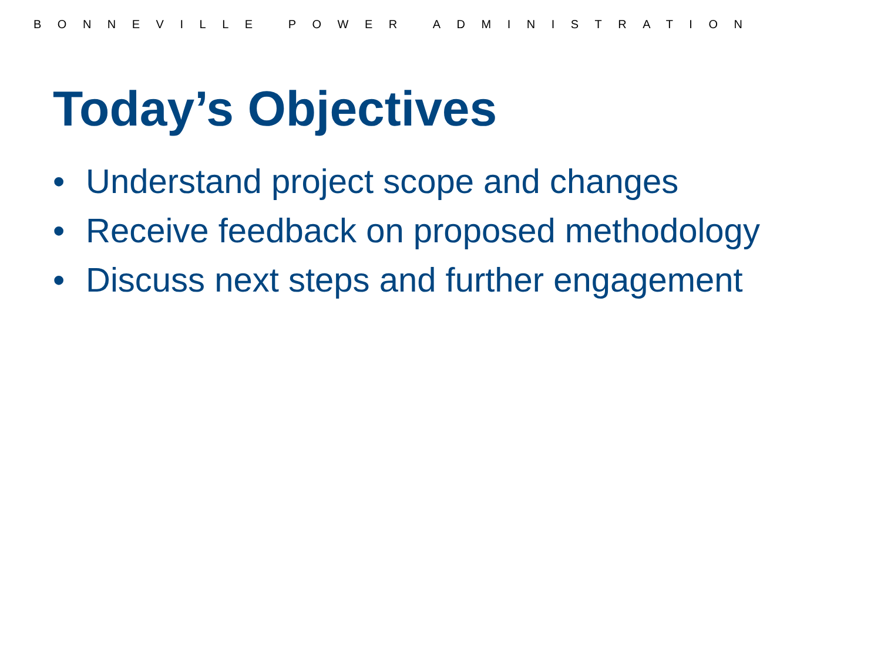BONNEVILLE POWER ADMINISTRATION
Today’s Objectives
• Understand project scope and changes
• Receive feedback on proposed methodology
• Discuss next steps and further engagement